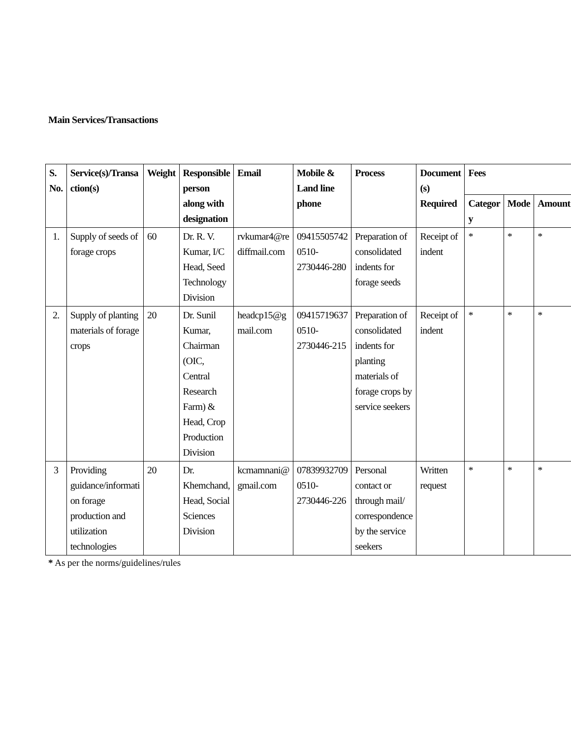Main Services/Transactions
| S. No. | Service(s)/Transa ction(s) | Weight | Responsible person along with designation | Email | Mobile & Land line phone | Process | Document (s) Required | Fees | | |
| --- | --- | --- | --- | --- | --- | --- | --- | --- | --- | --- |
| | | | | | | | | Categor y | Mode | Amount |
| 1. | Supply of seeds of forage crops | 60 | Dr. R. V. Kumar, I/C Head, Seed Technology Division | rvkumar4@re diffmail.com | 09415505742 0510-2730446-280 | Preparation of consolidated indents for forage seeds | Receipt of indent | * | * | * |
| 2. | Supply of planting materials of forage crops | 20 | Dr. Sunil Kumar, Chairman (OIC, Central Research Farm) & Head, Crop Production Division | headcp15@g mail.com | 09415719637 0510-2730446-215 | Preparation of consolidated indents for planting materials of forage crops by service seekers | Receipt of indent | * | * | * |
| 3 | Providing guidance/informati on forage production and utilization technologies | 20 | Dr. Khemchand, Head, Social Sciences Division | kcmamnani@ gmail.com | 07839932709 0510-2730446-226 | Personal contact or through mail/ correspondence by the service seekers | Written request | * | * | * |
* As per the norms/guidelines/rules